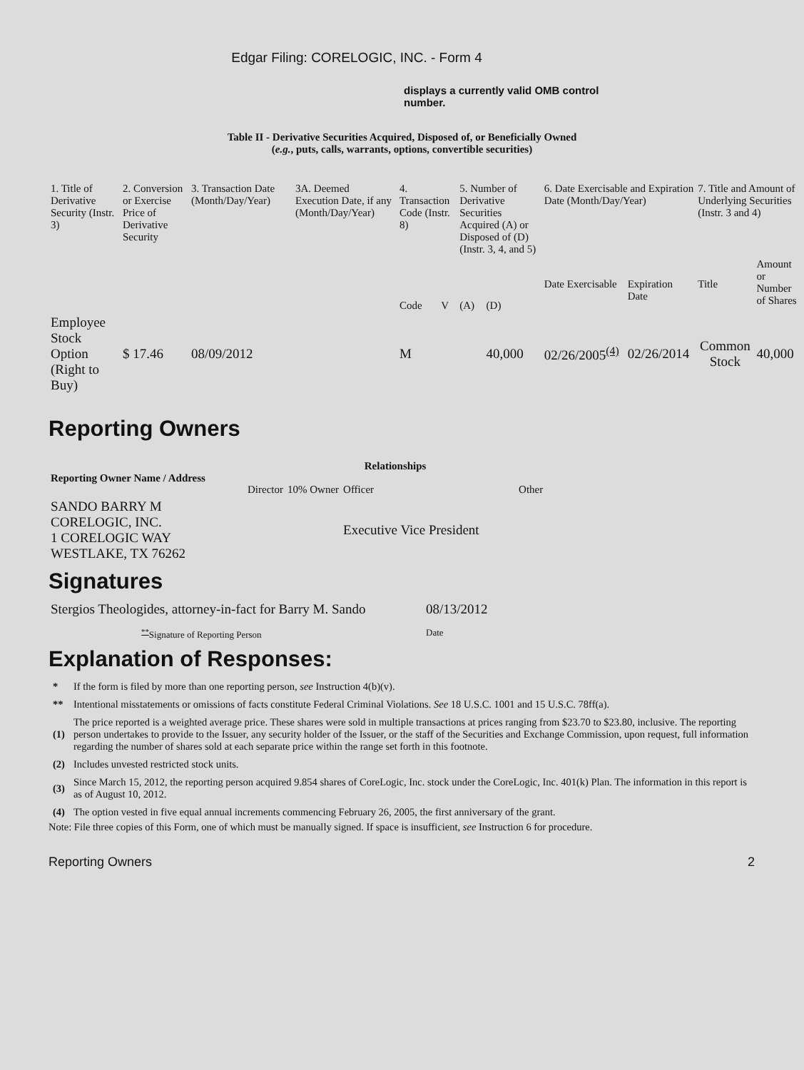Edgar Filing: CORELOGIC, INC. - Form 4
displays a currently valid OMB control number.
Table II - Derivative Securities Acquired, Disposed of, or Beneficially Owned
(e.g., puts, calls, warrants, options, convertible securities)
| 1. Title of Derivative Security (Instr. 3) | 2. Conversion or Exercise Price of Derivative Security | 3. Transaction Date (Month/Day/Year) | 3A. Deemed Execution Date, if any (Month/Day/Year) | 4. Transaction Code (Instr. 8) | | 5. Number of Derivative Securities Acquired (A) or Disposed of (D) (Instr. 3, 4, and 5) | | 6. Date Exercisable and Expiration Date (Month/Day/Year) | | 7. Title and Amount of Underlying Securities (Instr. 3 and 4) | |
| | | | | Code | V | (A) | (D) | Date Exercisable | Expiration Date | Title | Amount or Number of Shares |
| Employee Stock Option (Right to Buy) | $ 17.46 | 08/09/2012 | | M | | | 40,000 | 02/26/2005<sup>(4)</sup> | 02/26/2014 | Common Stock | 40,000 |
Reporting Owners
| Reporting Owner Name / Address | Relationships | | | |
| --- | --- | --- | --- | --- |
| | Director | 10% Owner | Officer | Other |
| SANDO BARRY M CORELOGIC, INC. 1 CORELOGIC WAY WESTLAKE, TX 76262 | | | Executive Vice President | |
Signatures
| Stergios Theologides, attorney-in-fact for Barry M. Sando | 08/13/2012 |
| <sup>**</sup> Signature of Reporting Person | Date |
Explanation of Responses:
| * | If the form is filed by more than one reporting person, see Instruction 4(b)(v). |
| ** | Intentional misstatements or omissions of facts constitute Federal Criminal Violations. See 18 U.S.C. 1001 and 15 U.S.C. 78ff(a). |
| (1) | The price reported is a weighted average price. These shares were sold in multiple transactions at prices ranging from $23.70 to $23.80, inclusive. The reporting person undertakes to provide to the Issuer, any security holder of the Issuer, or the staff of the Securities and Exchange Commission, upon request, full information regarding the number of shares sold at each separate price within the range set forth in this footnote. |
| (2) | Includes unvested restricted stock units. |
| (3) | Since March 15, 2012, the reporting person acquired 9.854 shares of CoreLogic, Inc. stock under the CoreLogic, Inc. 401(k) Plan. The information in this report is as of August 10, 2012. |
| (4) | The option vested in five equal annual increments commencing February 26, 2005, the first anniversary of the grant. |
Note: File three copies of this Form, one of which must be manually signed. If space is insufficient, see Instruction 6 for procedure.
Reporting Owners 2